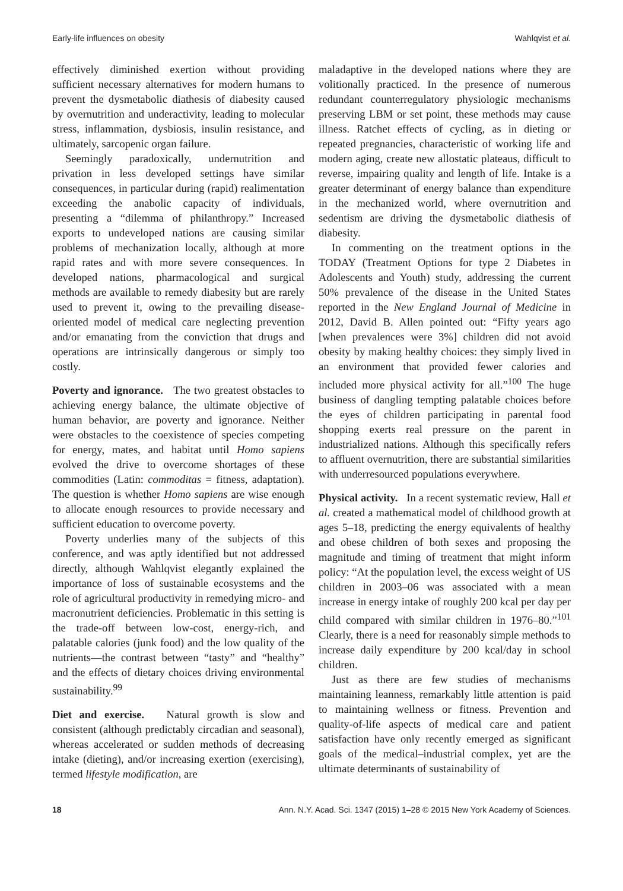Early-life influences on obesity Wahlqvist et al.
effectively diminished exertion without providing sufficient necessary alternatives for modern humans to prevent the dysmetabolic diathesis of diabesity caused by overnutrition and underactivity, leading to molecular stress, inflammation, dysbiosis, insulin resistance, and ultimately, sarcopenic organ failure.
Seemingly paradoxically, undernutrition and privation in less developed settings have similar consequences, in particular during (rapid) realimentation exceeding the anabolic capacity of individuals, presenting a “dilemma of philanthropy.” Increased exports to undeveloped nations are causing similar problems of mechanization locally, although at more rapid rates and with more severe consequences. In developed nations, pharmacological and surgical methods are available to remedy diabesity but are rarely used to prevent it, owing to the prevailing disease-oriented model of medical care neglecting prevention and/or emanating from the conviction that drugs and operations are intrinsically dangerous or simply too costly.
Poverty and ignorance. The two greatest obstacles to achieving energy balance, the ultimate objective of human behavior, are poverty and ignorance. Neither were obstacles to the coexistence of species competing for energy, mates, and habitat until Homo sapiens evolved the drive to overcome shortages of these commodities (Latin: commoditas = fitness, adaptation). The question is whether Homo sapiens are wise enough to allocate enough resources to provide necessary and sufficient education to overcome poverty.
Poverty underlies many of the subjects of this conference, and was aptly identified but not addressed directly, although Wahlqvist elegantly explained the importance of loss of sustainable ecosystems and the role of agricultural productivity in remedying micro- and macronutrient deficiencies. Problematic in this setting is the trade-off between low-cost, energy-rich, and palatable calories (junk food) and the low quality of the nutrients—the contrast between “tasty” and “healthy” and the effects of dietary choices driving environmental sustainability.<sup>99</sup>
Diet and exercise. Natural growth is slow and consistent (although predictably circadian and seasonal), whereas accelerated or sudden methods of decreasing intake (dieting), and/or increasing exertion (exercising), termed lifestyle modification, are
maladaptive in the developed nations where they are volitionally practiced. In the presence of numerous redundant counterregulatory physiologic mechanisms preserving LBM or set point, these methods may cause illness. Ratchet effects of cycling, as in dieting or repeated pregnancies, characteristic of working life and modern aging, create new allostatic plateaus, difficult to reverse, impairing quality and length of life. Intake is a greater determinant of energy balance than expenditure in the mechanized world, where overnutrition and sedentism are driving the dysmetabolic diathesis of diabesity.
In commenting on the treatment options in the TODAY (Treatment Options for type 2 Diabetes in Adolescents and Youth) study, addressing the current 50% prevalence of the disease in the United States reported in the New England Journal of Medicine in 2012, David B. Allen pointed out: “Fifty years ago [when prevalences were 3%] children did not avoid obesity by making healthy choices: they simply lived in an environment that provided fewer calories and included more physical activity for all.”<sup>100</sup> The huge business of dangling tempting palatable choices before the eyes of children participating in parental food shopping exerts real pressure on the parent in industrialized nations. Although this specifically refers to affluent overnutrition, there are substantial similarities with underresourced populations everywhere.
Physical activity. In a recent systematic review, Hall et al. created a mathematical model of childhood growth at ages 5–18, predicting the energy equivalents of healthy and obese children of both sexes and proposing the magnitude and timing of treatment that might inform policy: “At the population level, the excess weight of US children in 2003–06 was associated with a mean increase in energy intake of roughly 200 kcal per day per child compared with similar children in 1976–80.”<sup>101</sup> Clearly, there is a need for reasonably simple methods to increase daily expenditure by 200 kcal/day in school children.
Just as there are few studies of mechanisms maintaining leanness, remarkably little attention is paid to maintaining wellness or fitness. Prevention and quality-of-life aspects of medical care and patient satisfaction have only recently emerged as significant goals of the medical–industrial complex, yet are the ultimate determinants of sustainability of
18 Ann. N.Y. Acad. Sci. 1347 (2015) 1–28 © 2015 New York Academy of Sciences.